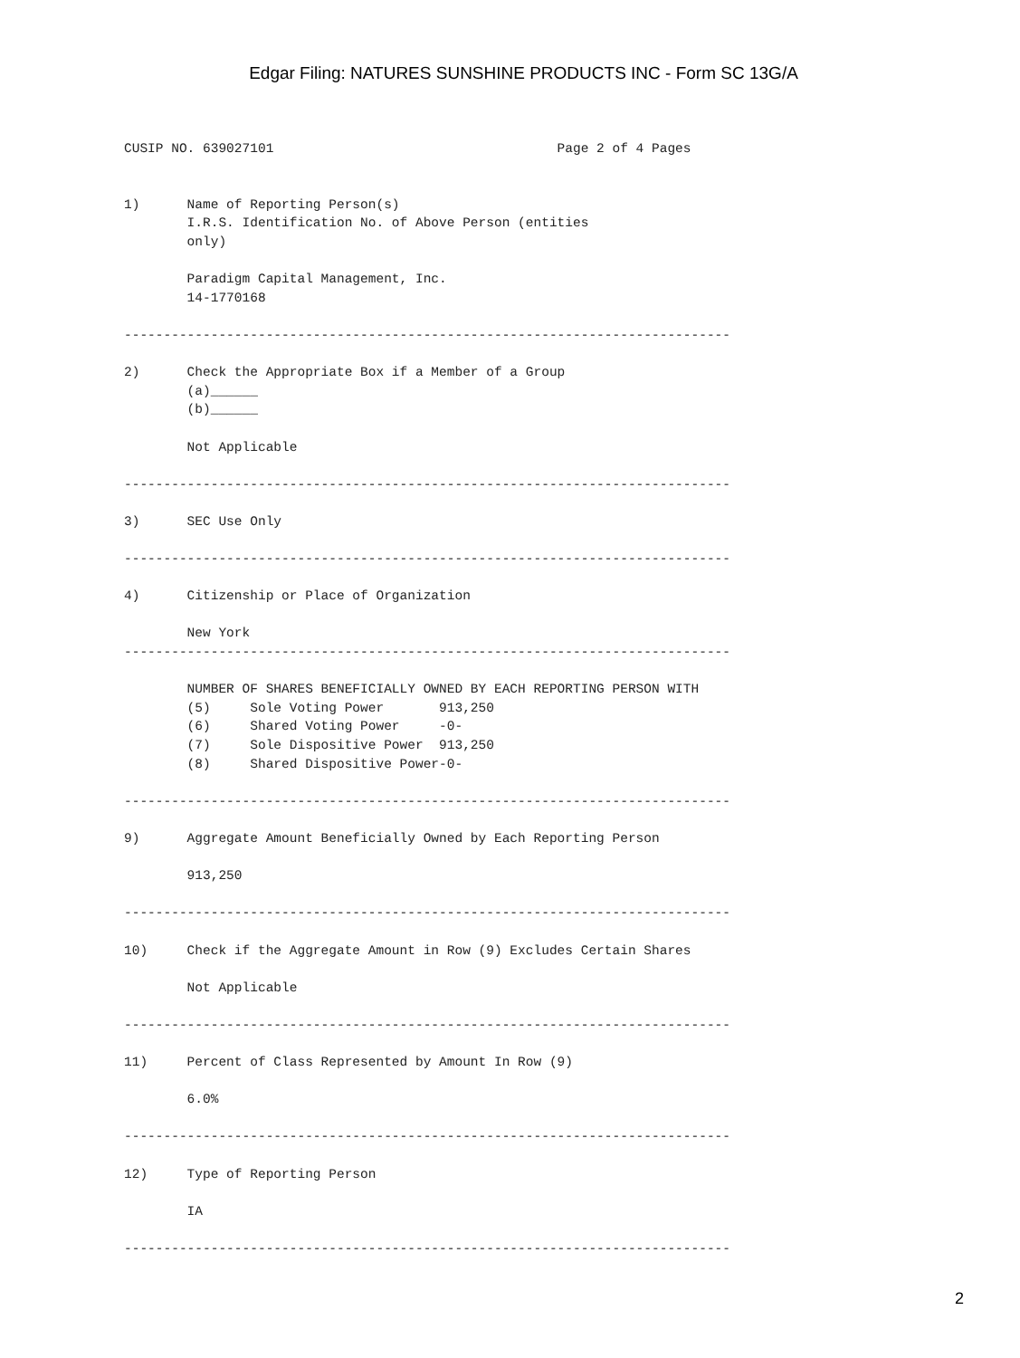Edgar Filing: NATURES SUNSHINE PRODUCTS INC - Form SC 13G/A
CUSIP NO. 639027101                                    Page 2 of 4 Pages


1)      Name of Reporting Person(s)
        I.R.S. Identification No. of Above Person (entities
        only)

        Paradigm Capital Management, Inc.
        14-1770168

-----------------------------------------------------------------------------

2)      Check the Appropriate Box if a Member of a Group
        (a)______
        (b)______

        Not Applicable

-----------------------------------------------------------------------------

3)      SEC Use Only

-----------------------------------------------------------------------------

4)      Citizenship or Place of Organization

        New York
-----------------------------------------------------------------------------

        NUMBER OF SHARES BENEFICIALLY OWNED BY EACH REPORTING PERSON WITH
        (5)     Sole Voting Power       913,250
        (6)     Shared Voting Power     -0-
        (7)     Sole Dispositive Power  913,250
        (8)     Shared Dispositive Power-0-

-----------------------------------------------------------------------------

9)      Aggregate Amount Beneficially Owned by Each Reporting Person

        913,250

-----------------------------------------------------------------------------

10)     Check if the Aggregate Amount in Row (9) Excludes Certain Shares

        Not Applicable

-----------------------------------------------------------------------------

11)     Percent of Class Represented by Amount In Row (9)

        6.0%

-----------------------------------------------------------------------------

12)     Type of Reporting Person

        IA

-----------------------------------------------------------------------------
2